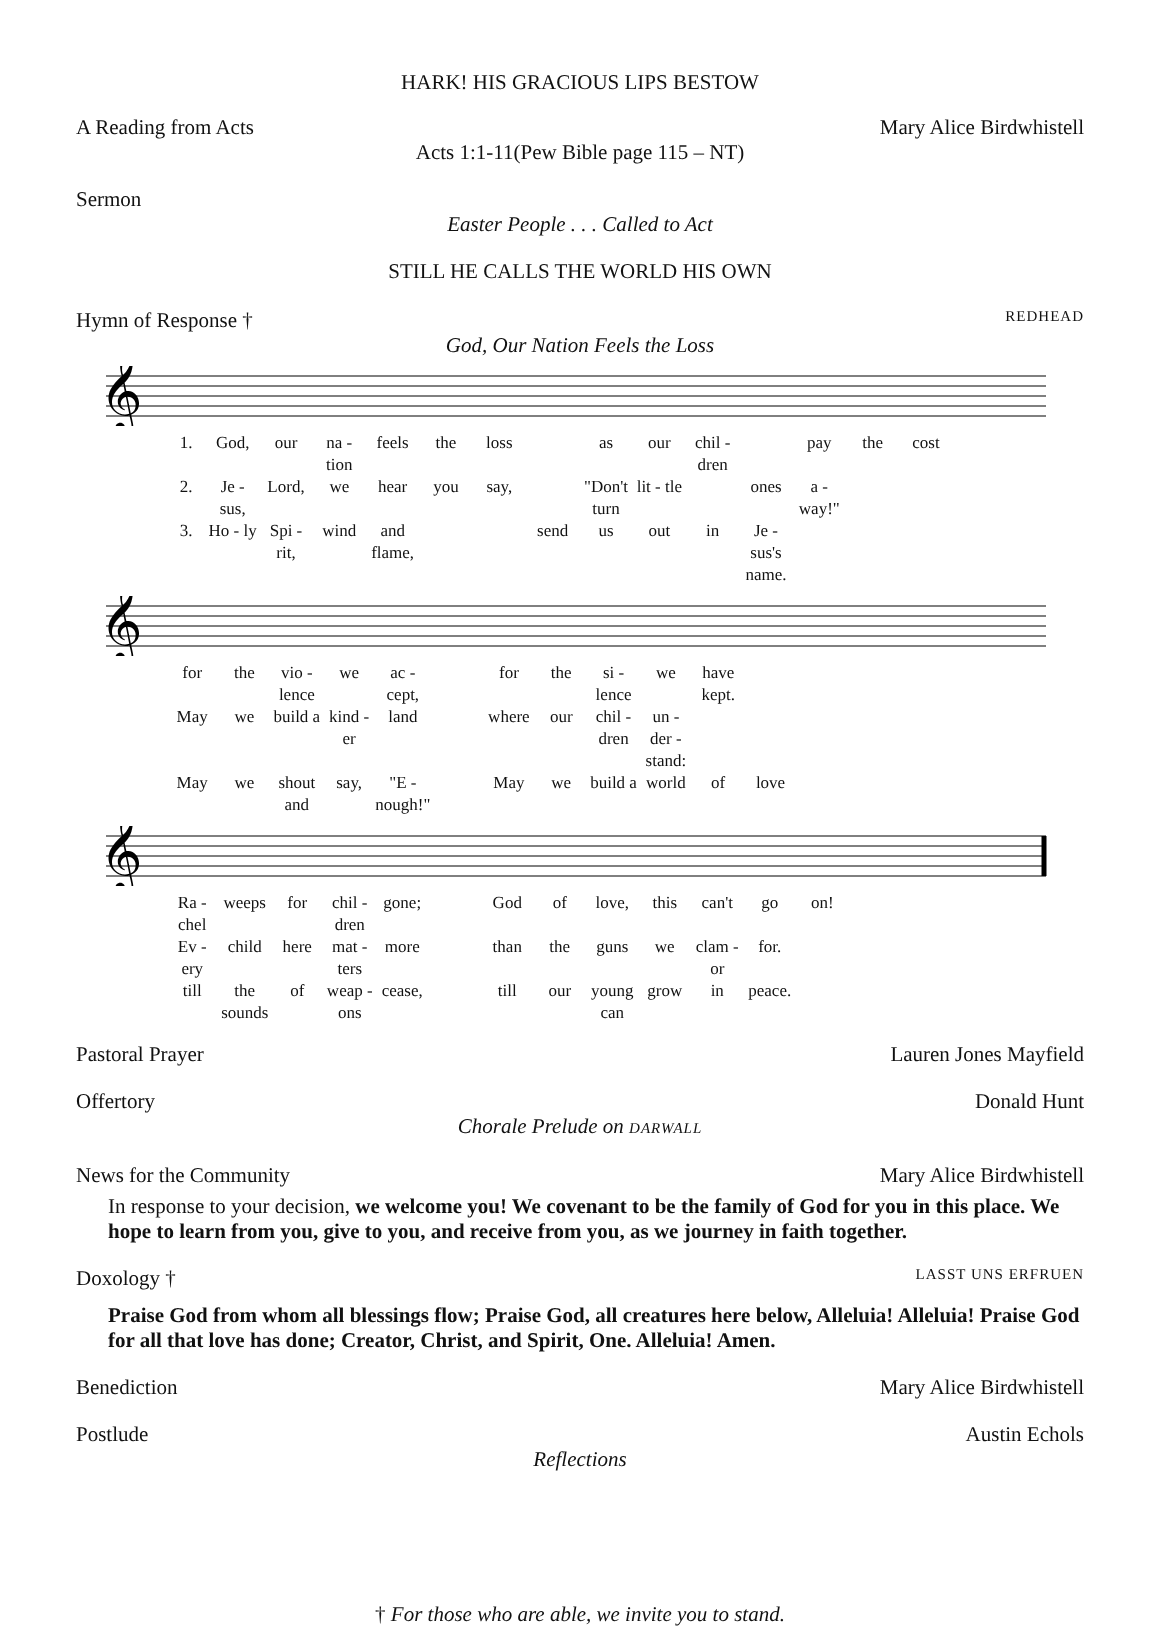HARK! HIS GRACIOUS LIPS BESTOW
A Reading from Acts Mary Alice Birdwhistell
Acts 1:1-11(Pew Bible page 115 – NT)
Sermon
Easter People . . . Called to Act
STILL HE CALLS THE WORLD HIS OWN
Hymn of Response † REDHEAD
God, Our Nation Feels the Loss
𝄞
1. God, our na - tion feels the loss as our chil - dren pay the cost 2. Je - sus, Lord, we hear you say, "Don't turn lit - tle ones a - way!" 3. Ho - ly Spi - rit, wind and flame, send us out in Je - sus's name.
𝄞
for the vio - lence we ac - cept, for the si - lence we have kept. May we build a kind - er land where our chil - dren un - der - stand: May we shout and say, "E - nough!" May we build a world of love
𝄞
Ra - chel weeps for chil - dren gone; God of love, this can't go on! Ev - ery child here mat - ters more than the guns we clam - or for. till the sounds of weap - ons cease, till our young can grow in peace.
Pastoral Prayer Lauren Jones Mayfield
Offertory Donald Hunt
Chorale Prelude on DARWALL
News for the Community Mary Alice Birdwhistell
In response to your decision, we welcome you! We covenant to be the family of God for you in this place. We hope to learn from you, give to you, and receive from you, as we journey in faith together.
Doxology † LASST UNS ERFRUEN
Praise God from whom all blessings flow; Praise God, all creatures here below, Alleluia! Alleluia! Praise God for all that love has done; Creator, Christ, and Spirit, One. Alleluia! Amen.
Benediction Mary Alice Birdwhistell
Postlude Austin Echols
Reflections
† For those who are able, we invite you to stand.